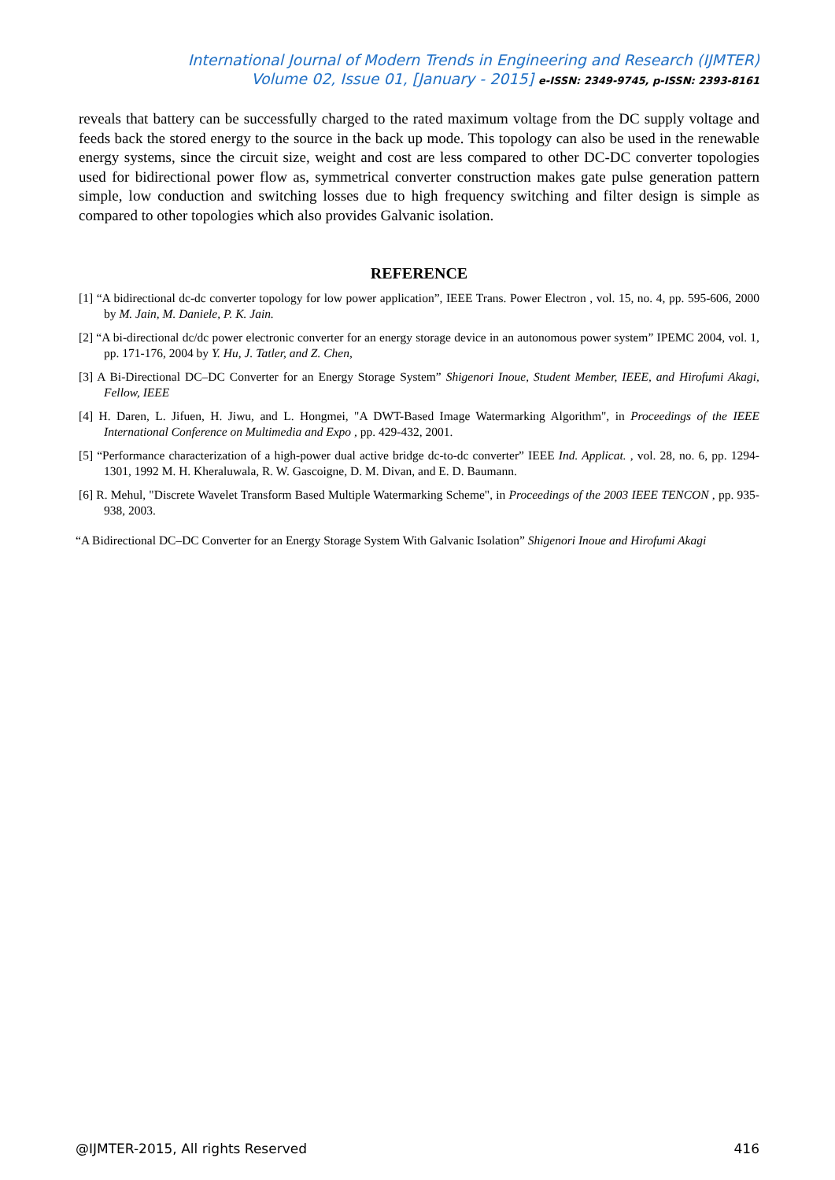International Journal of Modern Trends in Engineering and Research (IJMTER)
Volume 02, Issue 01, [January - 2015] e-ISSN: 2349-9745, p-ISSN: 2393-8161
reveals that battery can be successfully charged to the rated maximum voltage from the DC supply voltage and feeds back the stored energy to the source in the back up mode. This topology can also be used in the renewable energy systems, since the circuit size, weight and cost are less compared to other DC-DC converter topologies used for bidirectional power flow as, symmetrical converter construction makes gate pulse generation pattern simple, low conduction and switching losses due to high frequency switching and filter design is simple as compared to other topologies which also provides Galvanic isolation.
REFERENCE
[1] “A bidirectional dc-dc converter topology for low power application”, IEEE Trans. Power Electron , vol. 15, no. 4, pp. 595-606, 2000 by M. Jain, M. Daniele, P. K. Jain.
[2] “A bi-directional dc/dc power electronic converter for an energy storage device in an autonomous power system” IPEMC 2004, vol. 1, pp. 171-176, 2004 by Y. Hu, J. Tatler, and Z. Chen,
[3] A Bi-Directional DC–DC Converter for an Energy Storage System” Shigenori Inoue, Student Member, IEEE, and Hirofumi Akagi, Fellow, IEEE
[4] H. Daren, L. Jifuen, H. Jiwu, and L. Hongmei, "A DWT-Based Image Watermarking Algorithm", in Proceedings of the IEEE International Conference on Multimedia and Expo , pp. 429-432, 2001.
[5] “Performance characterization of a high-power dual active bridge dc-to-dc converter” IEEE Ind. Applicat. , vol. 28, no. 6, pp. 1294-1301, 1992 M. H. Kheraluwala, R. W. Gascoigne, D. M. Divan, and E. D. Baumann.
[6] R. Mehul, "Discrete Wavelet Transform Based Multiple Watermarking Scheme", in Proceedings of the 2003 IEEE TENCON , pp. 935-938, 2003.
“A Bidirectional DC–DC Converter for an Energy Storage System With Galvanic Isolation” Shigenori Inoue and Hirofumi Akagi
@IJMTER-2015, All rights Reserved 416